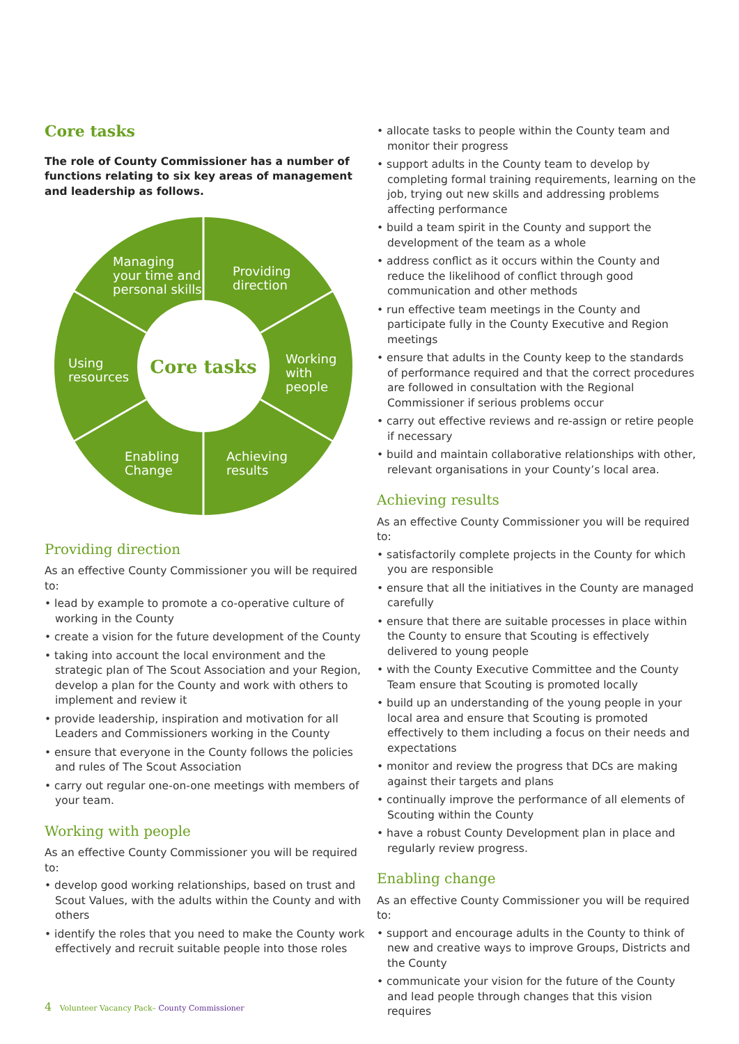Core tasks
The role of County Commissioner has a number of functions relating to six key areas of management and leadership as follows.
Managing
your time and
personal skills
Providing
direction
Using
resources
Working
with
people
Enabling
Change
Achieving
results
Core tasks
Providing direction
As an effective County Commissioner you will be required to:
• lead by example to promote a co-operative culture of working in the County
• create a vision for the future development of the County
• taking into account the local environment and the strategic plan of The Scout Association and your Region, develop a plan for the County and work with others to implement and review it
• provide leadership, inspiration and motivation for all Leaders and Commissioners working in the County
• ensure that everyone in the County follows the policies and rules of The Scout Association
• carry out regular one-on-one meetings with members of your team.
Working with people
As an effective County Commissioner you will be required to:
• develop good working relationships, based on trust and Scout Values, with the adults within the County and with others
• identify the roles that you need to make the County work effectively and recruit suitable people into those roles
• allocate tasks to people within the County team and monitor their progress
• support adults in the County team to develop by completing formal training requirements, learning on the job, trying out new skills and addressing problems affecting performance
• build a team spirit in the County and support the development of the team as a whole
• address conflict as it occurs within the County and reduce the likelihood of conflict through good communication and other methods
• run effective team meetings in the County and participate fully in the County Executive and Region meetings
• ensure that adults in the County keep to the standards of performance required and that the correct procedures are followed in consultation with the Regional Commissioner if serious problems occur
• carry out effective reviews and re-assign or retire people if necessary
• build and maintain collaborative relationships with other, relevant organisations in your County’s local area.
Achieving results
As an effective County Commissioner you will be required to:
• satisfactorily complete projects in the County for which you are responsible
• ensure that all the initiatives in the County are managed carefully
• ensure that there are suitable processes in place within the County to ensure that Scouting is effectively delivered to young people
• with the County Executive Committee and the County Team ensure that Scouting is promoted locally
• build up an understanding of the young people in your local area and ensure that Scouting is promoted effectively to them including a focus on their needs and expectations
• monitor and review the progress that DCs are making against their targets and plans
• continually improve the performance of all elements of Scouting within the County
• have a robust County Development plan in place and regularly review progress.
Enabling change
As an effective County Commissioner you will be required to:
• support and encourage adults in the County to think of new and creative ways to improve Groups, Districts and the County
• communicate your vision for the future of the County and lead people through changes that this vision requires
4 Volunteer Vacancy Pack– County Commissioner